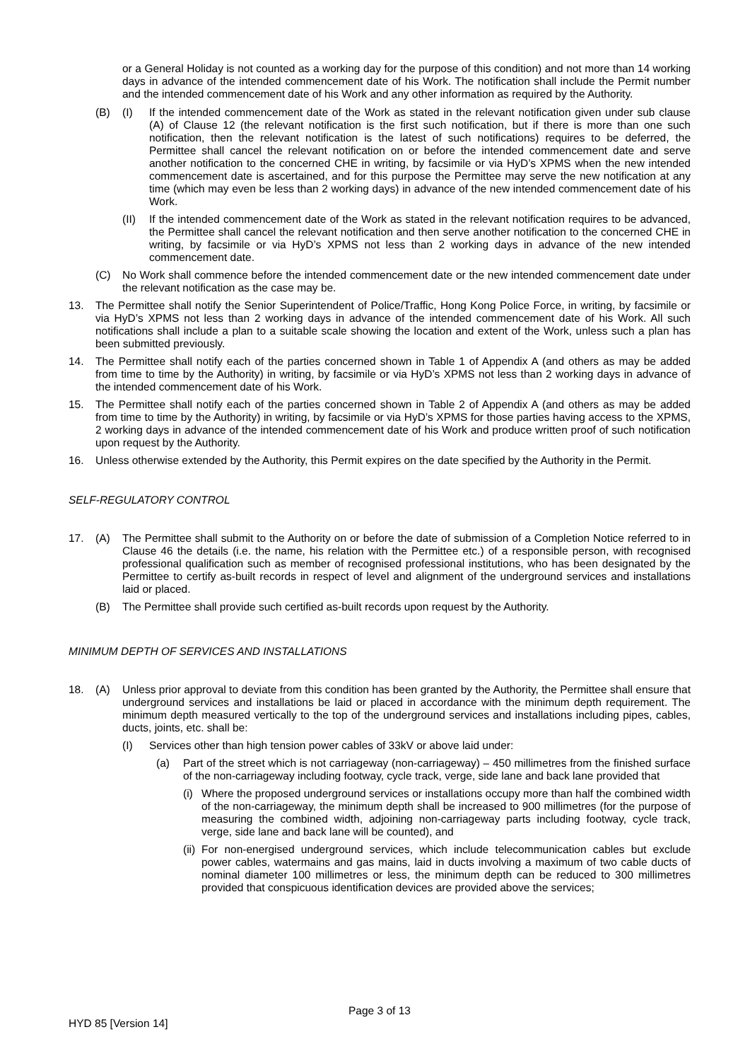or a General Holiday is not counted as a working day for the purpose of this condition) and not more than 14 working days in advance of the intended commencement date of his Work. The notification shall include the Permit number and the intended commencement date of his Work and any other information as required by the Authority.
(B) (I) If the intended commencement date of the Work as stated in the relevant notification given under sub clause (A) of Clause 12 (the relevant notification is the first such notification, but if there is more than one such notification, then the relevant notification is the latest of such notifications) requires to be deferred, the Permittee shall cancel the relevant notification on or before the intended commencement date and serve another notification to the concerned CHE in writing, by facsimile or via HyD’s XPMS when the new intended commencement date is ascertained, and for this purpose the Permittee may serve the new notification at any time (which may even be less than 2 working days) in advance of the new intended commencement date of his Work.
(II) If the intended commencement date of the Work as stated in the relevant notification requires to be advanced, the Permittee shall cancel the relevant notification and then serve another notification to the concerned CHE in writing, by facsimile or via HyD’s XPMS not less than 2 working days in advance of the new intended commencement date.
(C) No Work shall commence before the intended commencement date or the new intended commencement date under the relevant notification as the case may be.
13. The Permittee shall notify the Senior Superintendent of Police/Traffic, Hong Kong Police Force, in writing, by facsimile or via HyD’s XPMS not less than 2 working days in advance of the intended commencement date of his Work. All such notifications shall include a plan to a suitable scale showing the location and extent of the Work, unless such a plan has been submitted previously.
14. The Permittee shall notify each of the parties concerned shown in Table 1 of Appendix A (and others as may be added from time to time by the Authority) in writing, by facsimile or via HyD’s XPMS not less than 2 working days in advance of the intended commencement date of his Work.
15. The Permittee shall notify each of the parties concerned shown in Table 2 of Appendix A (and others as may be added from time to time by the Authority) in writing, by facsimile or via HyD’s XPMS for those parties having access to the XPMS, 2 working days in advance of the intended commencement date of his Work and produce written proof of such notification upon request by the Authority.
16. Unless otherwise extended by the Authority, this Permit expires on the date specified by the Authority in the Permit.
SELF-REGULATORY CONTROL
17. (A) The Permittee shall submit to the Authority on or before the date of submission of a Completion Notice referred to in Clause 46 the details (i.e. the name, his relation with the Permittee etc.) of a responsible person, with recognised professional qualification such as member of recognised professional institutions, who has been designated by the Permittee to certify as-built records in respect of level and alignment of the underground services and installations laid or placed.
(B) The Permittee shall provide such certified as-built records upon request by the Authority.
MINIMUM DEPTH OF SERVICES AND INSTALLATIONS
18. (A) Unless prior approval to deviate from this condition has been granted by the Authority, the Permittee shall ensure that underground services and installations be laid or placed in accordance with the minimum depth requirement. The minimum depth measured vertically to the top of the underground services and installations including pipes, cables, ducts, joints, etc. shall be:
(I) Services other than high tension power cables of 33kV or above laid under:
(a) Part of the street which is not carriageway (non-carriageway) – 450 millimetres from the finished surface of the non-carriageway including footway, cycle track, verge, side lane and back lane provided that
(i) Where the proposed underground services or installations occupy more than half the combined width of the non-carriageway, the minimum depth shall be increased to 900 millimetres (for the purpose of measuring the combined width, adjoining non-carriageway parts including footway, cycle track, verge, side lane and back lane will be counted), and
(ii) For non-energised underground services, which include telecommunication cables but exclude power cables, watermains and gas mains, laid in ducts involving a maximum of two cable ducts of nominal diameter 100 millimetres or less, the minimum depth can be reduced to 300 millimetres provided that conspicuous identification devices are provided above the services;
Page 3 of 13
HYD 85 [Version 14]